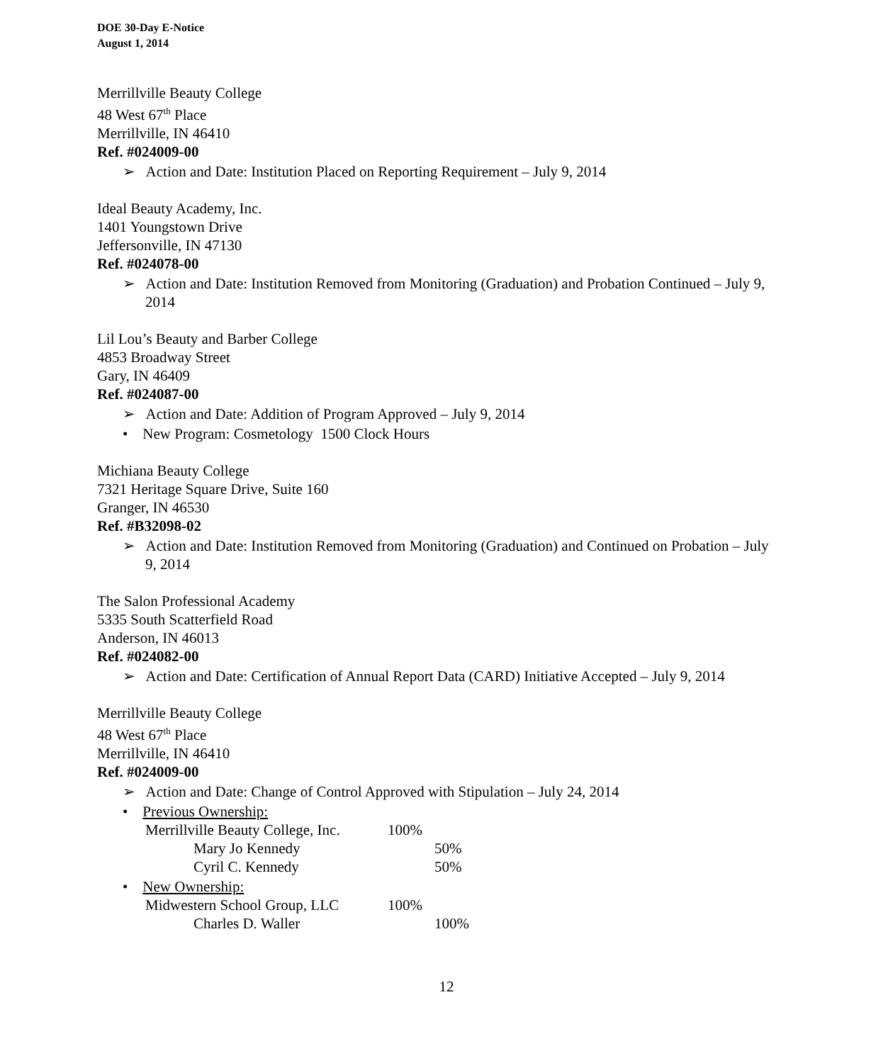DOE 30-Day E-Notice
August 1, 2014
Merrillville Beauty College
48 West 67<sup>th</sup> Place
Merrillville, IN 46410
Ref. #024009-00
➢ Action and Date: Institution Placed on Reporting Requirement – July 9, 2014
Ideal Beauty Academy, Inc.
1401 Youngstown Drive
Jeffersonville, IN 47130
Ref. #024078-00
➢ Action and Date: Institution Removed from Monitoring (Graduation) and Probation Continued – July 9, 2014
Lil Lou’s Beauty and Barber College
4853 Broadway Street
Gary, IN 46409
Ref. #024087-00
➢ Action and Date: Addition of Program Approved – July 9, 2014
• New Program: Cosmetology 1500 Clock Hours
Michiana Beauty College
7321 Heritage Square Drive, Suite 160
Granger, IN 46530
Ref. #B32098-02
➢ Action and Date: Institution Removed from Monitoring (Graduation) and Continued on Probation – July 9, 2014
The Salon Professional Academy
5335 South Scatterfield Road
Anderson, IN 46013
Ref. #024082-00
➢ Action and Date: Certification of Annual Report Data (CARD) Initiative Accepted – July 9, 2014
Merrillville Beauty College
48 West 67<sup>th</sup> Place
Merrillville, IN 46410
Ref. #024009-00
➢ Action and Date: Change of Control Approved with Stipulation – July 24, 2014
• Previous Ownership:
Merrillville Beauty College, Inc. 100%
Mary Jo Kennedy 50%
Cyril C. Kennedy 50%
• New Ownership:
Midwestern School Group, LLC 100%
Charles D. Waller 100%
12